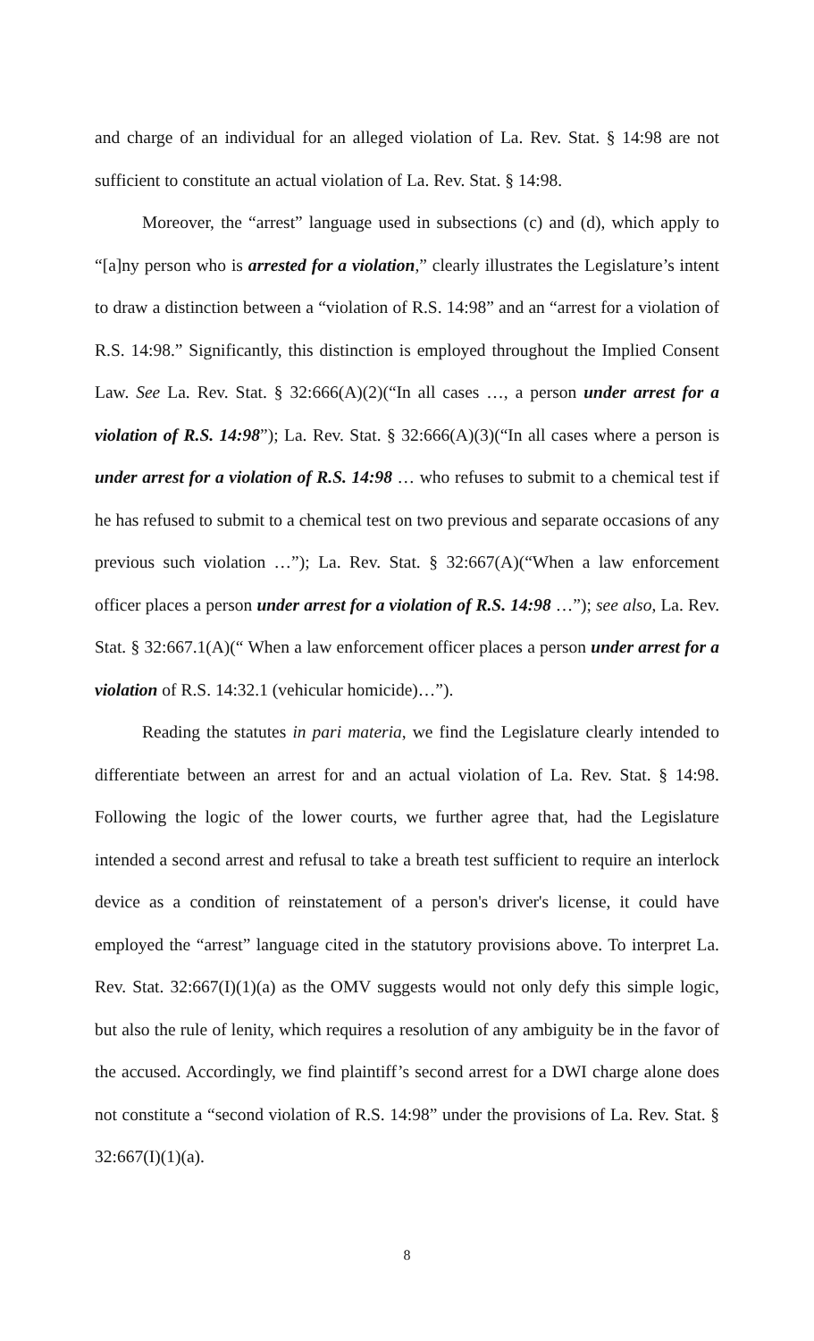and charge of an individual for an alleged violation of La. Rev. Stat. § 14:98 are not sufficient to constitute an actual violation of La. Rev. Stat. § 14:98.
Moreover, the “arrest” language used in subsections (c) and (d), which apply to “[a]ny person who is arrested for a violation,” clearly illustrates the Legislature’s intent to draw a distinction between a “violation of R.S. 14:98” and an “arrest for a violation of R.S. 14:98.” Significantly, this distinction is employed throughout the Implied Consent Law. See La. Rev. Stat. § 32:666(A)(2)(“In all cases …, a person under arrest for a violation of R.S. 14:98”); La. Rev. Stat. § 32:666(A)(3)(“In all cases where a person is under arrest for a violation of R.S. 14:98 … who refuses to submit to a chemical test if he has refused to submit to a chemical test on two previous and separate occasions of any previous such violation …”); La. Rev. Stat. § 32:667(A)(“When a law enforcement officer places a person under arrest for a violation of R.S. 14:98 …”); see also, La. Rev. Stat. § 32:667.1(A)(“ When a law enforcement officer places a person under arrest for a violation of R.S. 14:32.1 (vehicular homicide)…”).
Reading the statutes in pari materia, we find the Legislature clearly intended to differentiate between an arrest for and an actual violation of La. Rev. Stat. § 14:98. Following the logic of the lower courts, we further agree that, had the Legislature intended a second arrest and refusal to take a breath test sufficient to require an interlock device as a condition of reinstatement of a person's driver's license, it could have employed the “arrest” language cited in the statutory provisions above. To interpret La. Rev. Stat. 32:667(I)(1)(a) as the OMV suggests would not only defy this simple logic, but also the rule of lenity, which requires a resolution of any ambiguity be in the favor of the accused. Accordingly, we find plaintiff’s second arrest for a DWI charge alone does not constitute a “second violation of R.S. 14:98” under the provisions of La. Rev. Stat. § 32:667(I)(1)(a).
8